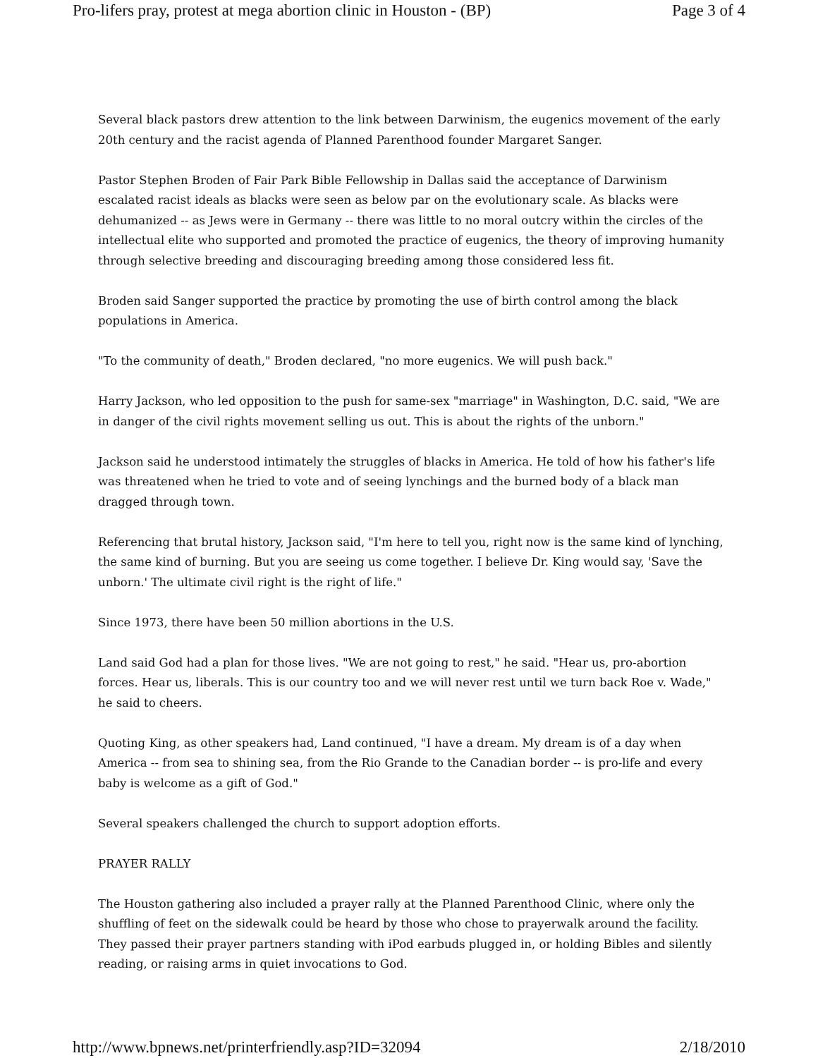Pro-lifers pray, protest at mega abortion clinic in Houston - (BP) Page 3 of 4
Several black pastors drew attention to the link between Darwinism, the eugenics movement of the early 20th century and the racist agenda of Planned Parenthood founder Margaret Sanger.
Pastor Stephen Broden of Fair Park Bible Fellowship in Dallas said the acceptance of Darwinism escalated racist ideals as blacks were seen as below par on the evolutionary scale. As blacks were dehumanized -- as Jews were in Germany -- there was little to no moral outcry within the circles of the intellectual elite who supported and promoted the practice of eugenics, the theory of improving humanity through selective breeding and discouraging breeding among those considered less fit.
Broden said Sanger supported the practice by promoting the use of birth control among the black populations in America.
"To the community of death," Broden declared, "no more eugenics. We will push back."
Harry Jackson, who led opposition to the push for same-sex "marriage" in Washington, D.C. said, "We are in danger of the civil rights movement selling us out. This is about the rights of the unborn."
Jackson said he understood intimately the struggles of blacks in America. He told of how his father's life was threatened when he tried to vote and of seeing lynchings and the burned body of a black man dragged through town.
Referencing that brutal history, Jackson said, "I'm here to tell you, right now is the same kind of lynching, the same kind of burning. But you are seeing us come together. I believe Dr. King would say, 'Save the unborn.' The ultimate civil right is the right of life."
Since 1973, there have been 50 million abortions in the U.S.
Land said God had a plan for those lives. "We are not going to rest," he said. "Hear us, pro-abortion forces. Hear us, liberals. This is our country too and we will never rest until we turn back Roe v. Wade," he said to cheers.
Quoting King, as other speakers had, Land continued, "I have a dream. My dream is of a day when America -- from sea to shining sea, from the Rio Grande to the Canadian border -- is pro-life and every baby is welcome as a gift of God."
Several speakers challenged the church to support adoption efforts.
PRAYER RALLY
The Houston gathering also included a prayer rally at the Planned Parenthood Clinic, where only the shuffling of feet on the sidewalk could be heard by those who chose to prayerwalk around the facility. They passed their prayer partners standing with iPod earbuds plugged in, or holding Bibles and silently reading, or raising arms in quiet invocations to God.
http://www.bpnews.net/printerfriendly.asp?ID=32094 2/18/2010